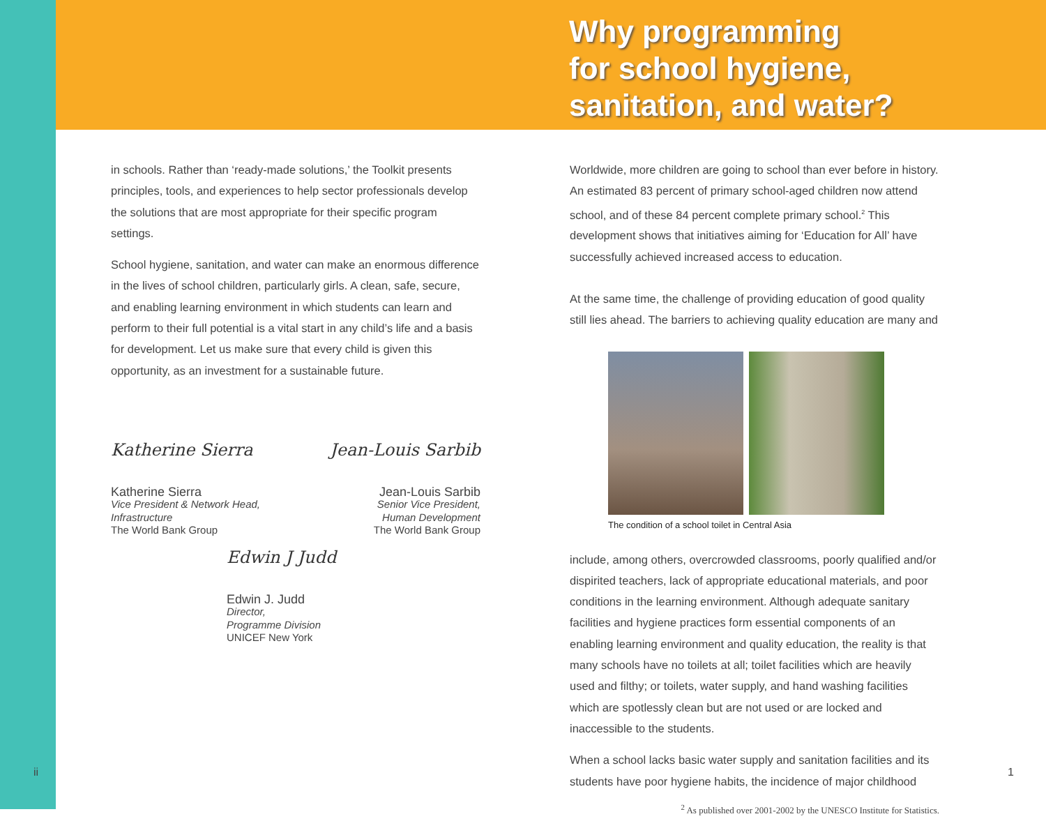Why programming
for school hygiene,
sanitation, and water?
in schools. Rather than ‘ready-made solutions,’ the Toolkit presents principles, tools, and experiences to help sector professionals develop the solutions that are most appropriate for their specific program settings.
School hygiene, sanitation, and water can make an enormous difference in the lives of school children, particularly girls. A clean, safe, secure, and enabling learning environment in which students can learn and perform to their full potential is a vital start in any child’s life and a basis for development. Let us make sure that every child is given this opportunity, as an investment for a sustainable future.
Katherine Sierra
Katherine Sierra
Vice President & Network Head,
Infrastructure
The World Bank Group
Jean-Louis Sarbib
Jean-Louis Sarbib
Senior Vice President,
Human Development
The World Bank Group
Edwin J Judd
Edwin J. Judd
Director,
Programme Division
UNICEF New York
Worldwide, more children are going to school than ever before in history. An estimated 83 percent of primary school-aged children now attend school, and of these 84 percent complete primary school.<sup>2</sup> This development shows that initiatives aiming for ‘Education for All’ have successfully achieved increased access to education.
At the same time, the challenge of providing education of good quality still lies ahead. The barriers to achieving quality education are many and
The condition of a school toilet in Central Asia
include, among others, overcrowded classrooms, poorly qualified and/or dispirited teachers, lack of appropriate educational materials, and poor conditions in the learning environment. Although adequate sanitary facilities and hygiene practices form essential components of an enabling learning environment and quality education, the reality is that many schools have no toilets at all; toilet facilities which are heavily used and filthy; or toilets, water supply, and hand washing facilities which are spotlessly clean but are not used or are locked and inaccessible to the students.
When a school lacks basic water supply and sanitation facilities and its students have poor hygiene habits, the incidence of major childhood
<sup>2</sup> As published over 2001-2002 by the UNESCO Institute for Statistics.
ii 1